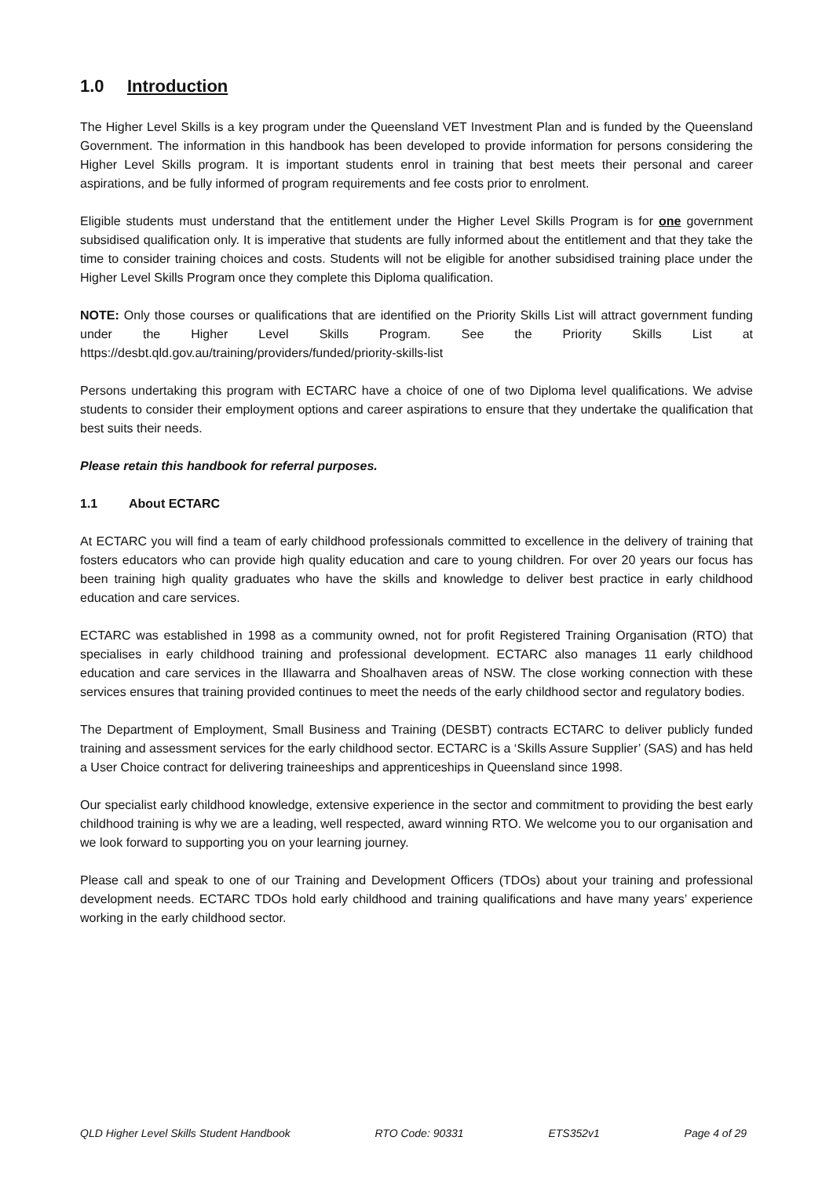1.0 Introduction
The Higher Level Skills is a key program under the Queensland VET Investment Plan and is funded by the Queensland Government. The information in this handbook has been developed to provide information for persons considering the Higher Level Skills program. It is important students enrol in training that best meets their personal and career aspirations, and be fully informed of program requirements and fee costs prior to enrolment.
Eligible students must understand that the entitlement under the Higher Level Skills Program is for one government subsidised qualification only. It is imperative that students are fully informed about the entitlement and that they take the time to consider training choices and costs. Students will not be eligible for another subsidised training place under the Higher Level Skills Program once they complete this Diploma qualification.
NOTE: Only those courses or qualifications that are identified on the Priority Skills List will attract government funding under the Higher Level Skills Program. See the Priority Skills List at https://desbt.qld.gov.au/training/providers/funded/priority-skills-list
Persons undertaking this program with ECTARC have a choice of one of two Diploma level qualifications. We advise students to consider their employment options and career aspirations to ensure that they undertake the qualification that best suits their needs.
Please retain this handbook for referral purposes.
1.1 About ECTARC
At ECTARC you will find a team of early childhood professionals committed to excellence in the delivery of training that fosters educators who can provide high quality education and care to young children. For over 20 years our focus has been training high quality graduates who have the skills and knowledge to deliver best practice in early childhood education and care services.
ECTARC was established in 1998 as a community owned, not for profit Registered Training Organisation (RTO) that specialises in early childhood training and professional development. ECTARC also manages 11 early childhood education and care services in the Illawarra and Shoalhaven areas of NSW. The close working connection with these services ensures that training provided continues to meet the needs of the early childhood sector and regulatory bodies.
The Department of Employment, Small Business and Training (DESBT) contracts ECTARC to deliver publicly funded training and assessment services for the early childhood sector. ECTARC is a ‘Skills Assure Supplier’ (SAS) and has held a User Choice contract for delivering traineeships and apprenticeships in Queensland since 1998.
Our specialist early childhood knowledge, extensive experience in the sector and commitment to providing the best early childhood training is why we are a leading, well respected, award winning RTO. We welcome you to our organisation and we look forward to supporting you on your learning journey.
Please call and speak to one of our Training and Development Officers (TDOs) about your training and professional development needs. ECTARC TDOs hold early childhood and training qualifications and have many years’ experience working in the early childhood sector.
QLD Higher Level Skills Student Handbook RTO Code: 90331 ETS352v1 Page 4 of 29